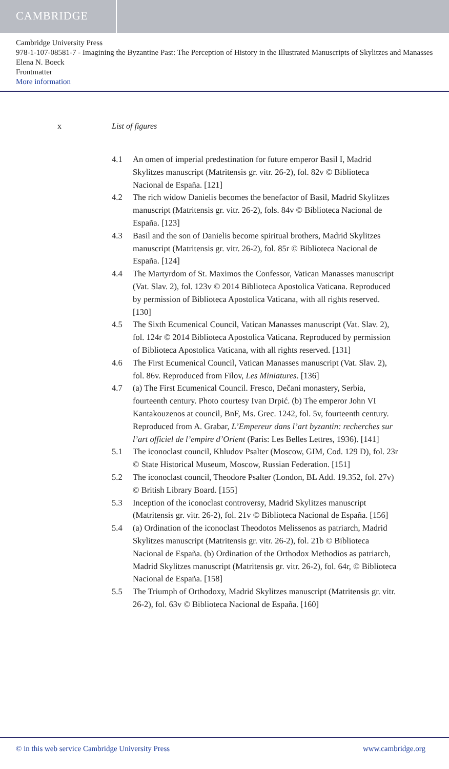CAMBRIDGE
Cambridge University Press
978-1-107-08581-7 - Imagining the Byzantine Past: The Perception of History in the Illustrated Manuscripts of Skylitzes and Manasses
Elena N. Boeck
Frontmatter
More information
x List of figures
4.1 An omen of imperial predestination for future emperor Basil I, Madrid Skylitzes manuscript (Matritensis gr. vitr. 26-2), fol. 82v © Biblioteca Nacional de España. [121]
4.2 The rich widow Danielis becomes the benefactor of Basil, Madrid Skylitzes manuscript (Matritensis gr. vitr. 26-2), fols. 84v © Biblioteca Nacional de España. [123]
4.3 Basil and the son of Danielis become spiritual brothers, Madrid Skylitzes manuscript (Matritensis gr. vitr. 26-2), fol. 85r © Biblioteca Nacional de España. [124]
4.4 The Martyrdom of St. Maximos the Confessor, Vatican Manasses manuscript (Vat. Slav. 2), fol. 123v © 2014 Biblioteca Apostolica Vaticana. Reproduced by permission of Biblioteca Apostolica Vaticana, with all rights reserved. [130]
4.5 The Sixth Ecumenical Council, Vatican Manasses manuscript (Vat. Slav. 2), fol. 124r © 2014 Biblioteca Apostolica Vaticana. Reproduced by permission of Biblioteca Apostolica Vaticana, with all rights reserved. [131]
4.6 The First Ecumenical Council, Vatican Manasses manuscript (Vat. Slav. 2), fol. 86v. Reproduced from Filov, Les Miniatures. [136]
4.7 (a) The First Ecumenical Council. Fresco, Dečani monastery, Serbia, fourteenth century. Photo courtesy Ivan Drpić. (b) The emperor John VI Kantakouzenos at council, BnF, Ms. Grec. 1242, fol. 5v, fourteenth century. Reproduced from A. Grabar, L’Empereur dans l’art byzantin: recherches sur l’art officiel de l’empire d’Orient (Paris: Les Belles Lettres, 1936). [141]
5.1 The iconoclast council, Khludov Psalter (Moscow, GIM, Cod. 129 D), fol. 23r © State Historical Museum, Moscow, Russian Federation. [151]
5.2 The iconoclast council, Theodore Psalter (London, BL Add. 19.352, fol. 27v) © British Library Board. [155]
5.3 Inception of the iconoclast controversy, Madrid Skylitzes manuscript (Matritensis gr. vitr. 26-2), fol. 21v © Biblioteca Nacional de España. [156]
5.4 (a) Ordination of the iconoclast Theodotos Melissenos as patriarch, Madrid Skylitzes manuscript (Matritensis gr. vitr. 26-2), fol. 21b © Biblioteca Nacional de España. (b) Ordination of the Orthodox Methodios as patriarch, Madrid Skylitzes manuscript (Matritensis gr. vitr. 26-2), fol. 64r, © Biblioteca Nacional de España. [158]
5.5 The Triumph of Orthodoxy, Madrid Skylitzes manuscript (Matritensis gr. vitr. 26-2), fol. 63v © Biblioteca Nacional de España. [160]
© in this web service Cambridge University Press www.cambridge.org